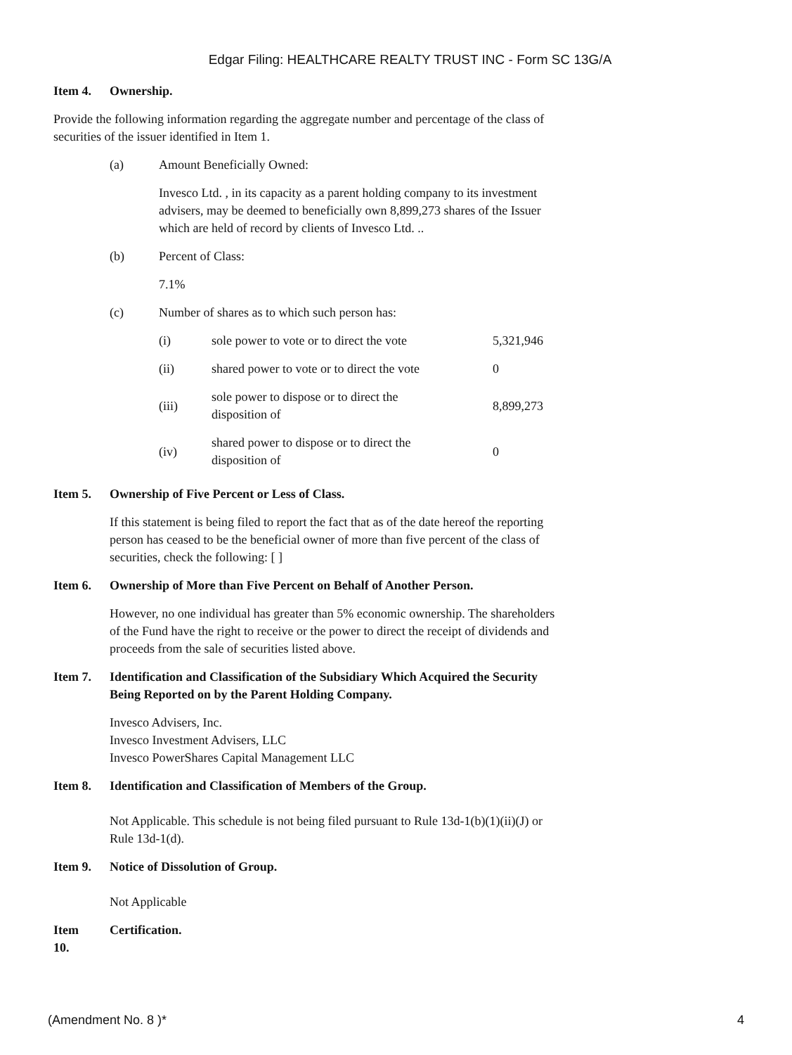Edgar Filing: HEALTHCARE REALTY TRUST INC - Form SC 13G/A
Item 4. Ownership.
Provide the following information regarding the aggregate number and percentage of the class of securities of the issuer identified in Item 1.
(a) Amount Beneficially Owned:
Invesco Ltd. , in its capacity as a parent holding company to its investment advisers, may be deemed to beneficially own 8,899,273 shares of the Issuer which are held of record by clients of Invesco Ltd. ..
(b) Percent of Class:
7.1%
(c) Number of shares as to which such person has:
| (i) | sole power to vote or to direct the vote | 5,321,946 |
| (ii) | shared power to vote or to direct the vote | 0 |
| (iii) | sole power to dispose or to direct the disposition of | 8,899,273 |
| (iv) | shared power to dispose or to direct the disposition of | 0 |
Item 5. Ownership of Five Percent or Less of Class.
If this statement is being filed to report the fact that as of the date hereof the reporting person has ceased to be the beneficial owner of more than five percent of the class of securities, check the following: [ ]
Item 6. Ownership of More than Five Percent on Behalf of Another Person.
However, no one individual has greater than 5% economic ownership. The shareholders of the Fund have the right to receive or the power to direct the receipt of dividends and proceeds from the sale of securities listed above.
Item 7. Identification and Classification of the Subsidiary Which Acquired the Security Being Reported on by the Parent Holding Company.
Invesco Advisers, Inc.
Invesco Investment Advisers, LLC
Invesco PowerShares Capital Management LLC
Item 8. Identification and Classification of Members of the Group.
Not Applicable. This schedule is not being filed pursuant to Rule 13d-1(b)(1)(ii)(J) or Rule 13d-1(d).
Item 9. Notice of Dissolution of Group.
Not Applicable
Item
10. Certification.
(Amendment No. 8 )* 4